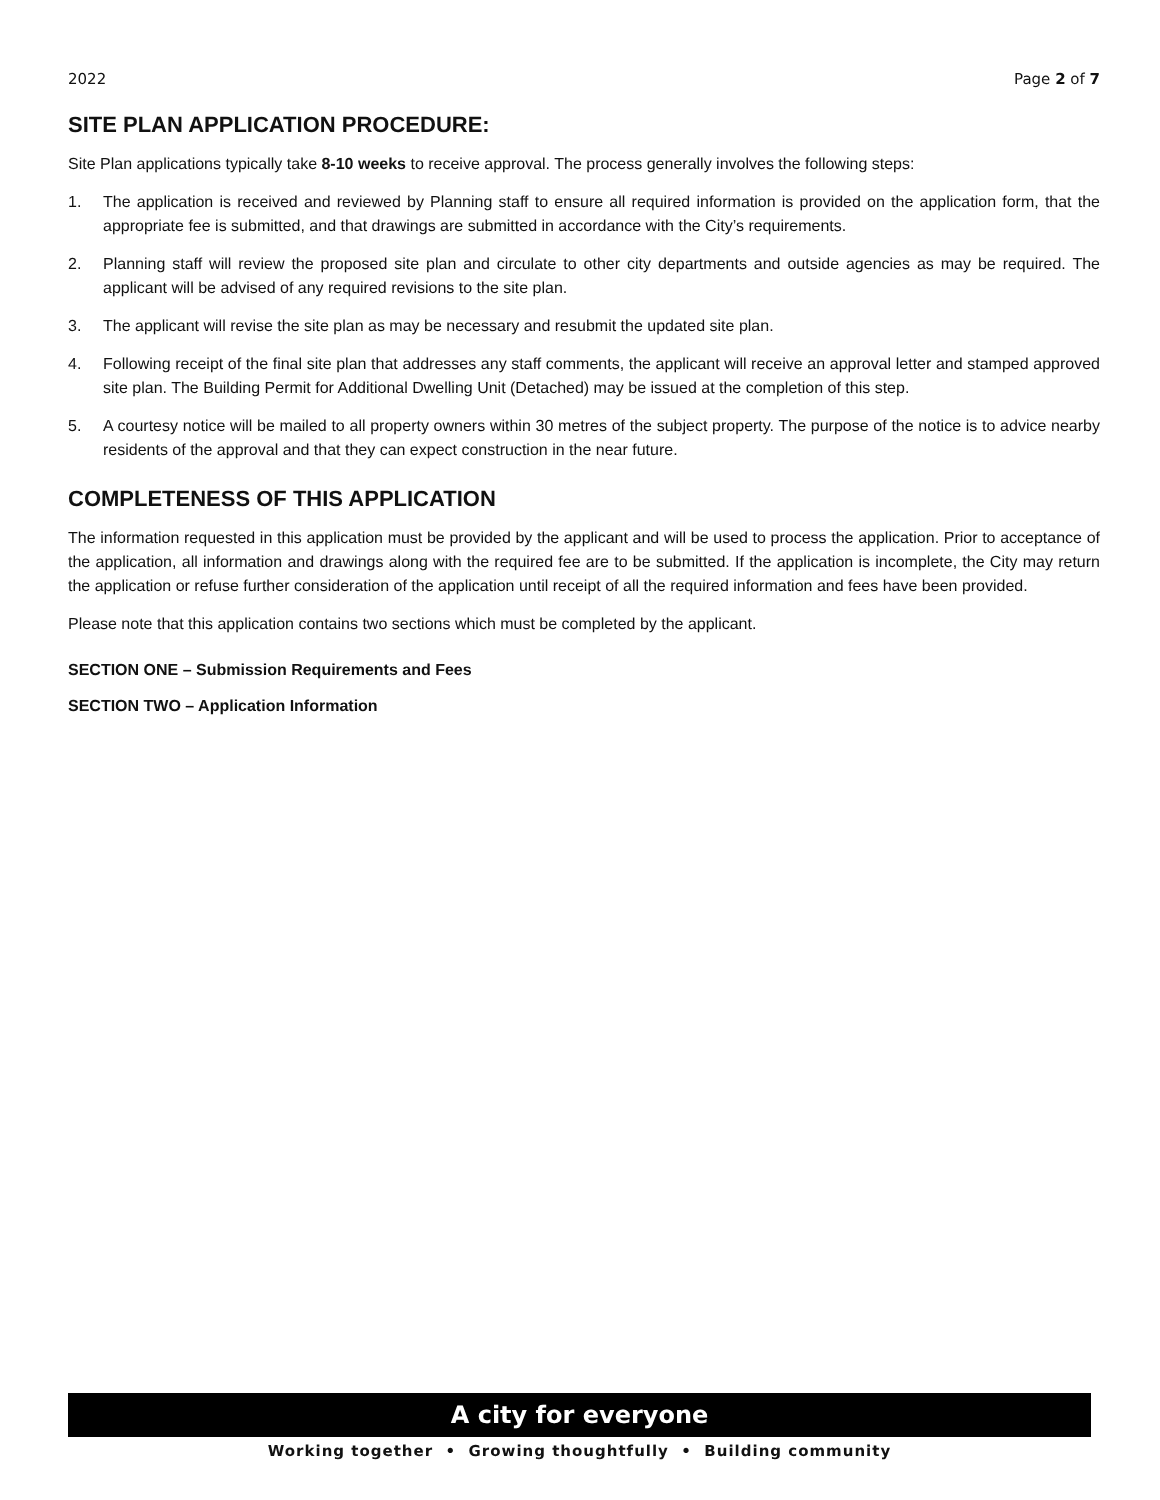2022 Page 2 of 7
SITE PLAN APPLICATION PROCEDURE:
Site Plan applications typically take 8-10 weeks to receive approval. The process generally involves the following steps:
1. The application is received and reviewed by Planning staff to ensure all required information is provided on the application form, that the appropriate fee is submitted, and that drawings are submitted in accordance with the City’s requirements.
2. Planning staff will review the proposed site plan and circulate to other city departments and outside agencies as may be required. The applicant will be advised of any required revisions to the site plan.
3. The applicant will revise the site plan as may be necessary and resubmit the updated site plan.
4. Following receipt of the final site plan that addresses any staff comments, the applicant will receive an approval letter and stamped approved site plan. The Building Permit for Additional Dwelling Unit (Detached) may be issued at the completion of this step.
5. A courtesy notice will be mailed to all property owners within 30 metres of the subject property. The purpose of the notice is to advice nearby residents of the approval and that they can expect construction in the near future.
COMPLETENESS OF THIS APPLICATION
The information requested in this application must be provided by the applicant and will be used to process the application. Prior to acceptance of the application, all information and drawings along with the required fee are to be submitted. If the application is incomplete, the City may return the application or refuse further consideration of the application until receipt of all the required information and fees have been provided.
Please note that this application contains two sections which must be completed by the applicant.
SECTION ONE – Submission Requirements and Fees
SECTION TWO – Application Information
A city for everyone
Working together • Growing thoughtfully • Building community